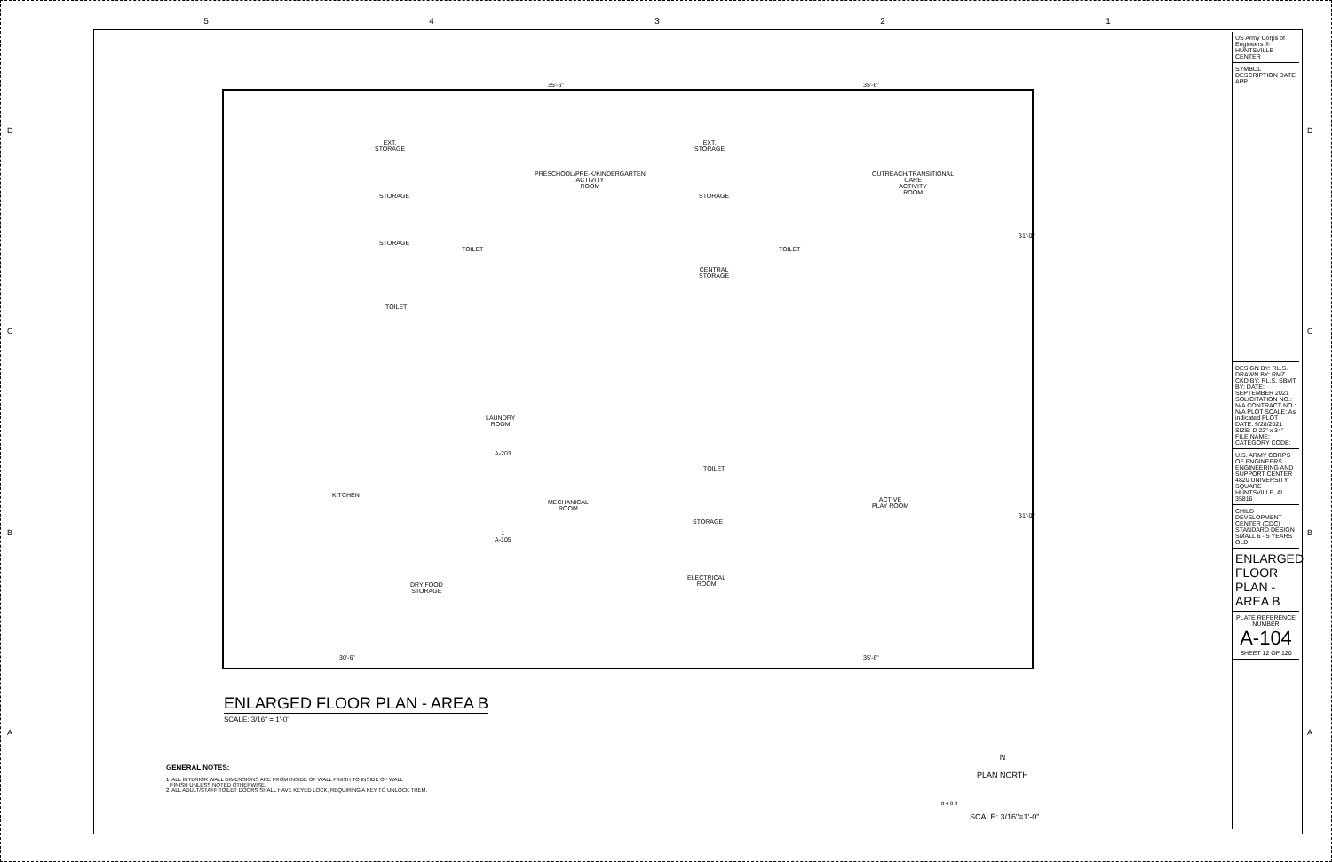54321
PRESCHOOL/PRE-K/KINDERGARTEN
ACTIVITY
ROOM
OUTREACH/TRANSITIONAL
CARE
ACTIVITY
ROOM
EXT.
STORAGE
EXT.
STORAGE
STORAGE STORAGE
STORAGE
CENTRAL
STORAGE
TOILET TOILET
TOILET
LAUNDRY
ROOM
A-203
KITCHEN
MECHANICAL
ROOM
1
A-105
TOILET
ACTIVE
PLAY ROOM
STORAGE
ELECTRICAL
ROOM
DRY FOOD
STORAGE
35'-6" 35'-6"
35'-6"
30'-6"
31'-0"
31'-0"
ENLARGED FLOOR PLAN - AREA B
SCALE: 3/16" = 1'-0"
GENERAL NOTES:
1. ALL INTERIOR WALL DIMENSIONS ARE FROM INSIDE OF WALL FINISH TO INSIDE OF WALL
FINISH UNLESS NOTED OTHERWISE.
2. ALL ADULT/STAFF TOILET DOORS SHALL HAVE KEYED LOCK, REQUIRING A KEY TO UNLOCK THEM.
N
PLAN NORTH
8 4 0 8
SCALE: 3/16"=1'-0"
D D
C C
B B
A A
US Army Corps of Engineers ®
HUNTSVILLE CENTER
SYMBOL DESCRIPTION DATE APP
DESIGN BY: RL.S. DRAWN BY: RMZ CKD BY: RL.S. SBMT BY: DATE: SEPTEMBER 2021 SOLICITATION NO.: N/A CONTRACT NO.: N/A PLOT SCALE: As indicated PLOT DATE: 9/28/2021 SIZE: D 22" x 34" FILE NAME: CATEGORY CODE:
U.S. ARMY CORPS OF ENGINEERS ENGINEERING AND SUPPORT CENTER 4820 UNIVERSITY SQUARE HUNTSVILLE, AL 35816
CHILD DEVELOPMENT CENTER (CDC) STANDARD DESIGN SMALL 6 - 5 YEARS OLD
ENLARGED FLOOR PLAN - AREA B
PLATE REFERENCE NUMBER
A-104
SHEET 12 OF 120